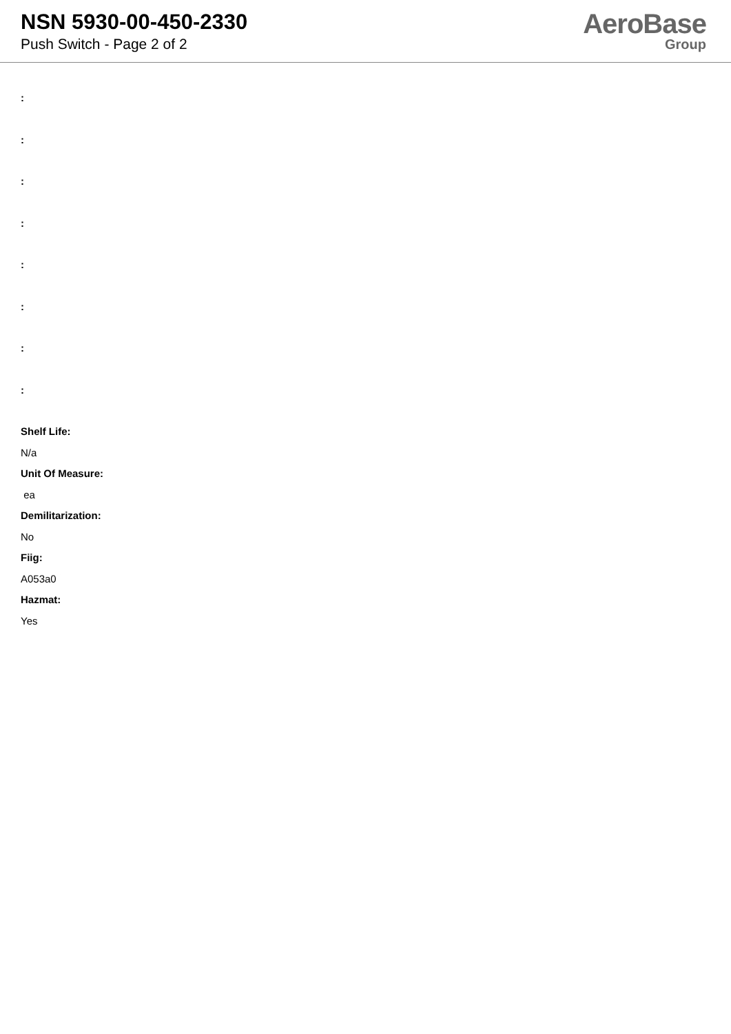NSN 5930-00-450-2330
Push Switch - Page 2 of 2
AeroBase
Group
:
:
:
:
:
:
:
:
Shelf Life:
N/a
Unit Of Measure:
ea
Demilitarization:
No
Fiig:
A053a0
Hazmat:
Yes